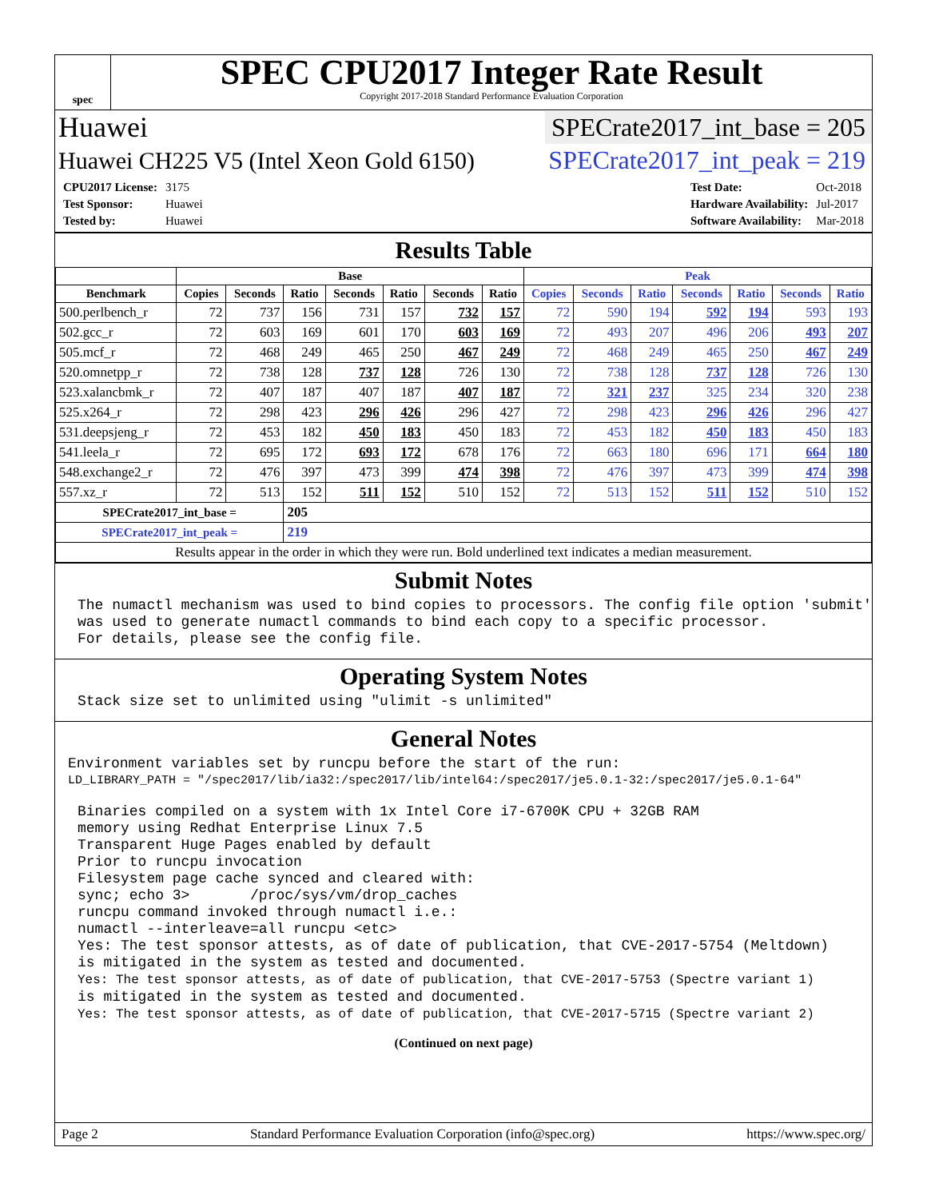spec
SPEC CPU2017 Integer Rate Result
Copyright 2017-2018 Standard Performance Evaluation Corporation
Huawei SPECrate2017_int_base = 205
Huawei CH225 V5 (Intel Xeon Gold 6150) SPECrate2017_int_peak = 219
| CPU2017 License: | 3175 |
| Test Sponsor: | Huawei |
| Tested by: | Huawei |
| Test Date: | Oct-2018 |
| Hardware Availability: | Jul-2017 |
| Software Availability: | Mar-2018 |
Results Table
| | Base | | | | | | | Peak | | | | | | |
| --- | --- | --- | --- | --- | --- | --- | --- | --- | --- | --- | --- | --- | --- | --- |
| Benchmark | Copies | Seconds | Ratio | Seconds | Ratio | Seconds | Ratio | Copies | Seconds | Ratio | Seconds | Ratio | Seconds | Ratio |
| 500.perlbench_r | 72 | 737 | 156 | 731 | 157 | 732 | 157 | 72 | 590 | 194 | 592 | 194 | 593 | 193 |
| 502.gcc_r | 72 | 603 | 169 | 601 | 170 | 603 | 169 | 72 | 493 | 207 | 496 | 206 | 493 | 207 |
| 505.mcf_r | 72 | 468 | 249 | 465 | 250 | 467 | 249 | 72 | 468 | 249 | 465 | 250 | 467 | 249 |
| 520.omnetpp_r | 72 | 738 | 128 | 737 | 128 | 726 | 130 | 72 | 738 | 128 | 737 | 128 | 726 | 130 |
| 523.xalancbmk_r | 72 | 407 | 187 | 407 | 187 | 407 | 187 | 72 | 321 | 237 | 325 | 234 | 320 | 238 |
| 525.x264_r | 72 | 298 | 423 | 296 | 426 | 296 | 427 | 72 | 298 | 423 | 296 | 426 | 296 | 427 |
| 531.deepsjeng_r | 72 | 453 | 182 | 450 | 183 | 450 | 183 | 72 | 453 | 182 | 450 | 183 | 450 | 183 |
| 541.leela_r | 72 | 695 | 172 | 693 | 172 | 678 | 176 | 72 | 663 | 180 | 696 | 171 | 664 | 180 |
| 548.exchange2_r | 72 | 476 | 397 | 473 | 399 | 474 | 398 | 72 | 476 | 397 | 473 | 399 | 474 | 398 |
| 557.xz_r | 72 | 513 | 152 | 511 | 152 | 510 | 152 | 72 | 513 | 152 | 511 | 152 | 510 | 152 |
| SPECrate2017_int_base = | | | 205 | | | | | | | | | | | |
| SPECrate2017_int_peak = | | | 219 | | | | | | | | | | | |
| Results appear in the order in which they were run. Bold underlined text indicates a median measurement. | | | | | | | | | | | | | | |
Submit Notes
The numactl mechanism was used to bind copies to processors. The config file option 'submit' was used to generate numactl commands to bind each copy to a specific processor. For details, please see the config file.
Operating System Notes
Stack size set to unlimited using "ulimit -s unlimited"
General Notes
Environment variables set by runcpu before the start of the run:
LD_LIBRARY_PATH = "/spec2017/lib/ia32:/spec2017/lib/intel64:/spec2017/je5.0.1-32:/spec2017/je5.0.1-64"
Binaries compiled on a system with 1x Intel Core i7-6700K CPU + 32GB RAM memory using Redhat Enterprise Linux 7.5 Transparent Huge Pages enabled by default Prior to runcpu invocation Filesystem page cache synced and cleared with: sync; echo 3> /proc/sys/vm/drop_caches runcpu command invoked through numactl i.e.: numactl --interleave=all runcpu <etc> Yes: The test sponsor attests, as of date of publication, that CVE-2017-5754 (Meltdown) is mitigated in the system as tested and documented. Yes: The test sponsor attests, as of date of publication, that CVE-2017-5753 (Spectre variant 1) is mitigated in the system as tested and documented. Yes: The test sponsor attests, as of date of publication, that CVE-2017-5715 (Spectre variant 2)
(Continued on next page)
Page 2 Standard Performance Evaluation Corporation (info@spec.org) https://www.spec.org/